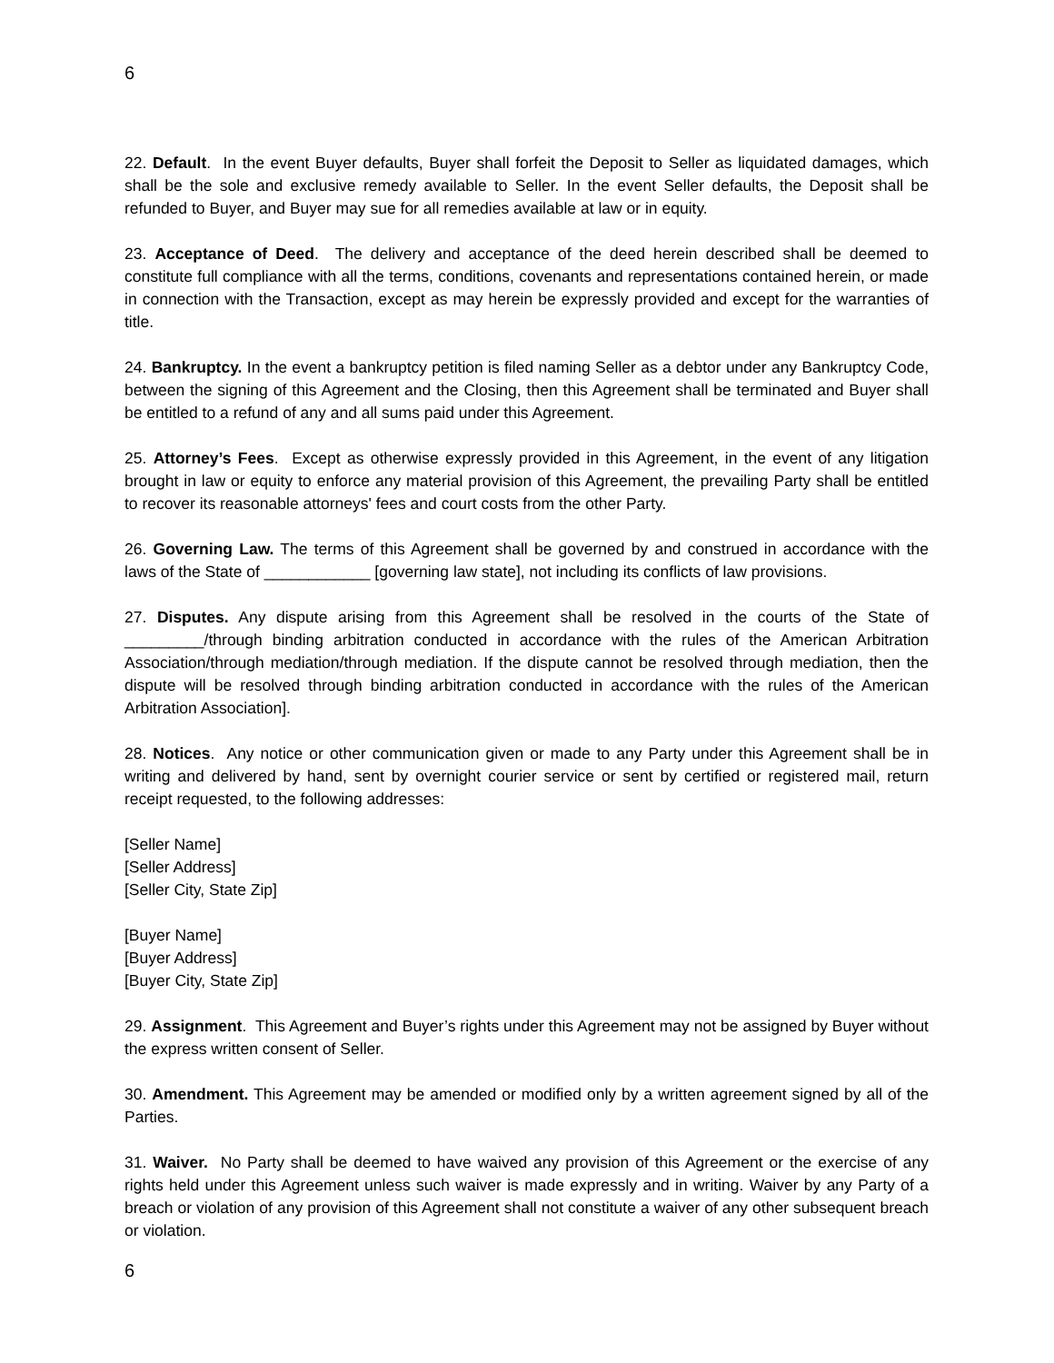6
22. Default. In the event Buyer defaults, Buyer shall forfeit the Deposit to Seller as liquidated damages, which shall be the sole and exclusive remedy available to Seller. In the event Seller defaults, the Deposit shall be refunded to Buyer, and Buyer may sue for all remedies available at law or in equity.
23. Acceptance of Deed. The delivery and acceptance of the deed herein described shall be deemed to constitute full compliance with all the terms, conditions, covenants and representations contained herein, or made in connection with the Transaction, except as may herein be expressly provided and except for the warranties of title.
24. Bankruptcy. In the event a bankruptcy petition is filed naming Seller as a debtor under any Bankruptcy Code, between the signing of this Agreement and the Closing, then this Agreement shall be terminated and Buyer shall be entitled to a refund of any and all sums paid under this Agreement.
25. Attorney’s Fees. Except as otherwise expressly provided in this Agreement, in the event of any litigation brought in law or equity to enforce any material provision of this Agreement, the prevailing Party shall be entitled to recover its reasonable attorneys' fees and court costs from the other Party.
26. Governing Law. The terms of this Agreement shall be governed by and construed in accordance with the laws of the State of ____________ [governing law state], not including its conflicts of law provisions.
27. Disputes. Any dispute arising from this Agreement shall be resolved in the courts of the State of _________/through binding arbitration conducted in accordance with the rules of the American Arbitration Association/through mediation/through mediation. If the dispute cannot be resolved through mediation, then the dispute will be resolved through binding arbitration conducted in accordance with the rules of the American Arbitration Association].
28. Notices. Any notice or other communication given or made to any Party under this Agreement shall be in writing and delivered by hand, sent by overnight courier service or sent by certified or registered mail, return receipt requested, to the following addresses:
[Seller Name]
[Seller Address]
[Seller City, State Zip]
[Buyer Name]
[Buyer Address]
[Buyer City, State Zip]
29. Assignment. This Agreement and Buyer’s rights under this Agreement may not be assigned by Buyer without the express written consent of Seller.
30. Amendment. This Agreement may be amended or modified only by a written agreement signed by all of the Parties.
31. Waiver. No Party shall be deemed to have waived any provision of this Agreement or the exercise of any rights held under this Agreement unless such waiver is made expressly and in writing. Waiver by any Party of a breach or violation of any provision of this Agreement shall not constitute a waiver of any other subsequent breach or violation.
6